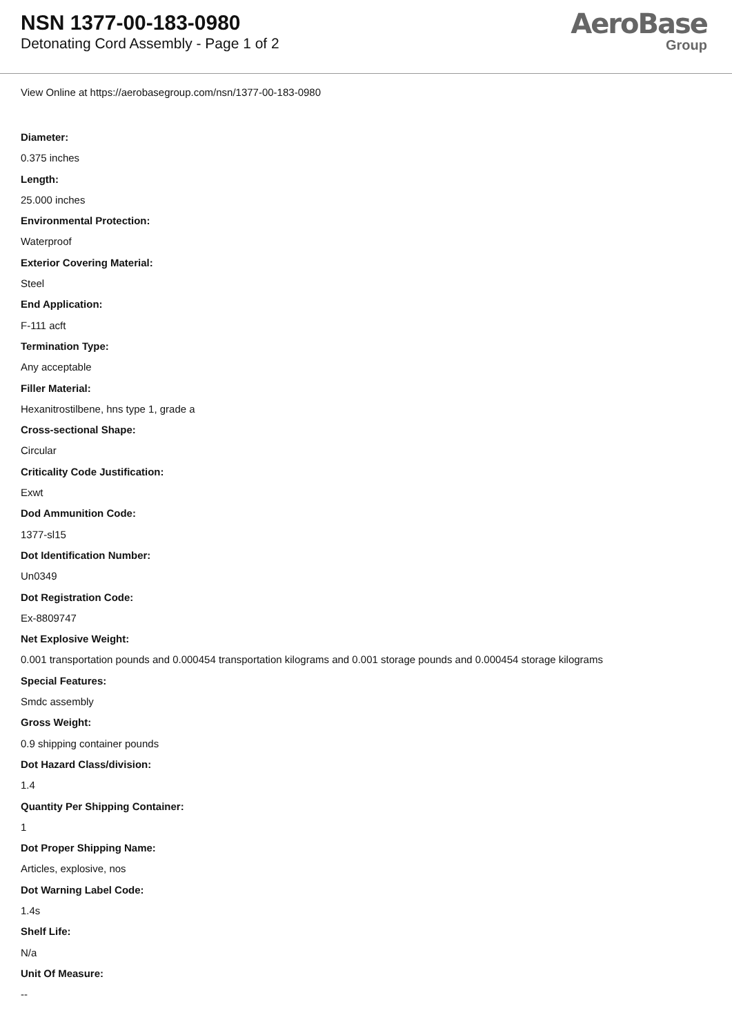NSN 1377-00-183-0980
Detonating Cord Assembly - Page 1 of 2
AeroBase
Group
View Online at https://aerobasegroup.com/nsn/1377-00-183-0980
Diameter:
0.375 inches
Length:
25.000 inches
Environmental Protection:
Waterproof
Exterior Covering Material:
Steel
End Application:
F-111 acft
Termination Type:
Any acceptable
Filler Material:
Hexanitrostilbene, hns type 1, grade a
Cross-sectional Shape:
Circular
Criticality Code Justification:
Exwt
Dod Ammunition Code:
1377-sl15
Dot Identification Number:
Un0349
Dot Registration Code:
Ex-8809747
Net Explosive Weight:
0.001 transportation pounds and 0.000454 transportation kilograms and 0.001 storage pounds and 0.000454 storage kilograms
Special Features:
Smdc assembly
Gross Weight:
0.9 shipping container pounds
Dot Hazard Class/division:
1.4
Quantity Per Shipping Container:
1
Dot Proper Shipping Name:
Articles, explosive, nos
Dot Warning Label Code:
1.4s
Shelf Life:
N/a
Unit Of Measure:
--